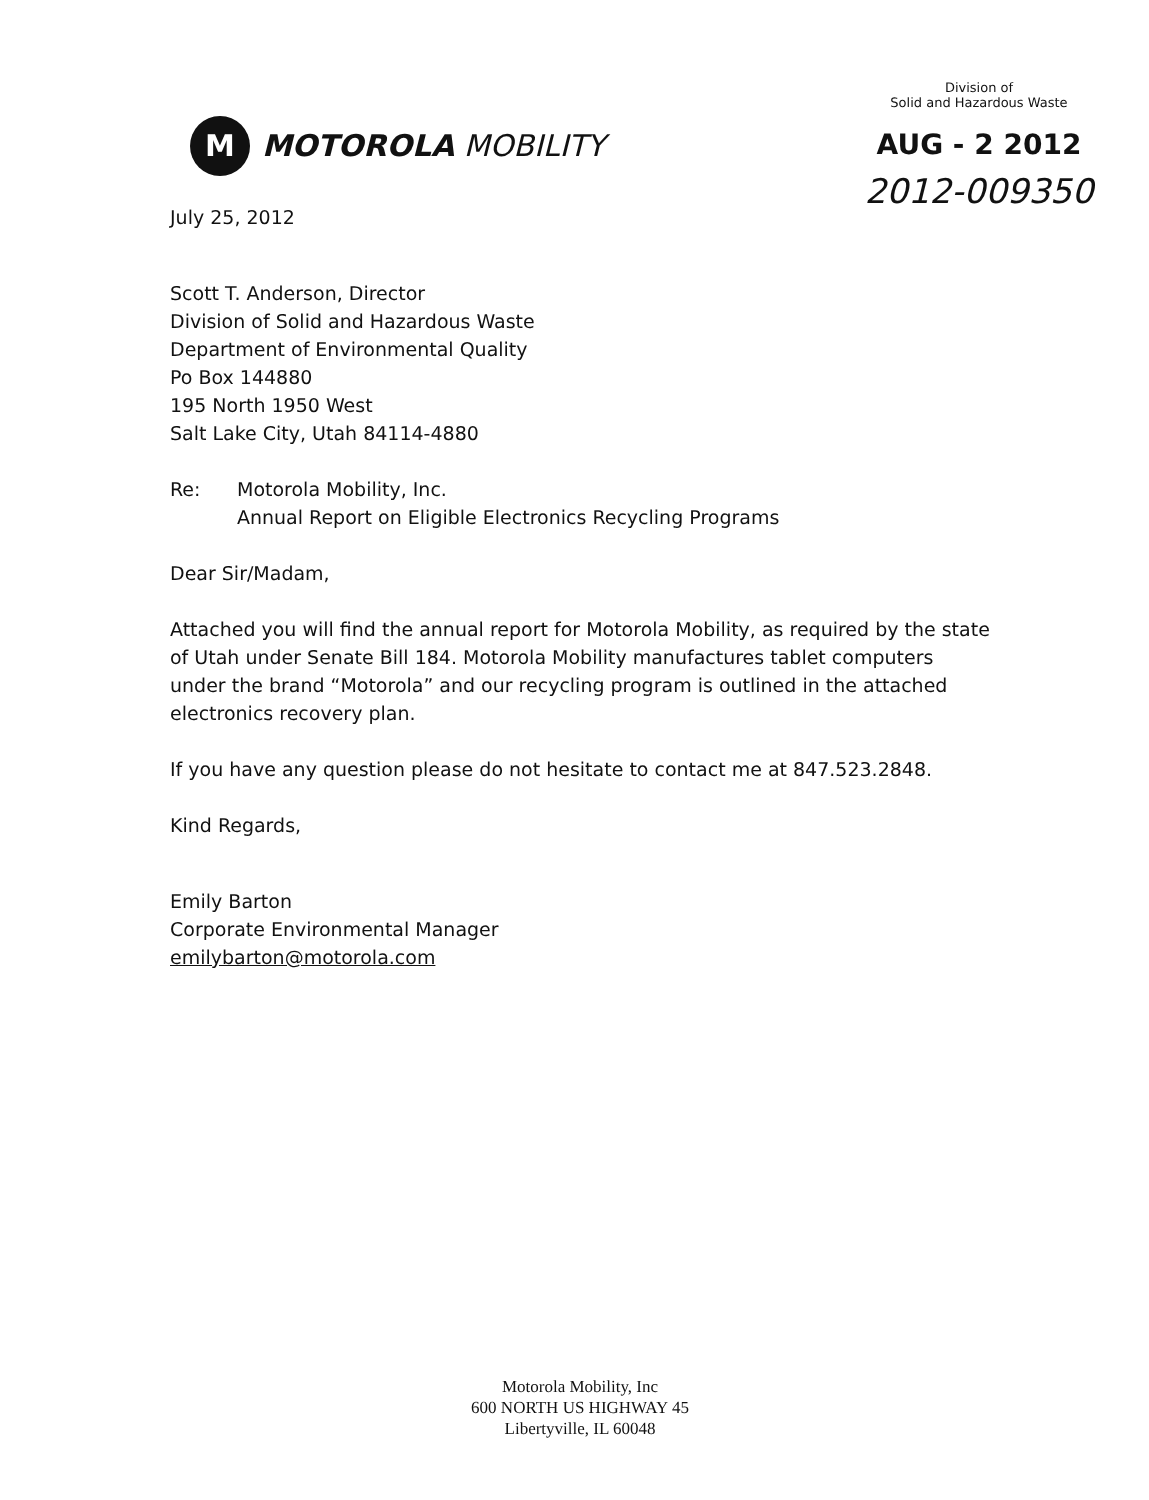M
MOTOROLA MOBILITY
Division of
Solid and Hazardous Waste
AUG - 2 2012
2012-009350
July 25, 2012
Scott T. Anderson, Director
Division of Solid and Hazardous Waste
Department of Environmental Quality
Po Box 144880
195 North 1950 West
Salt Lake City, Utah 84114-4880
Re: Motorola Mobility, Inc.
Annual Report on Eligible Electronics Recycling Programs
Dear Sir/Madam,
Attached you will find the annual report for Motorola Mobility, as required by the state of Utah under Senate Bill 184. Motorola Mobility manufactures tablet computers under the brand “Motorola” and our recycling program is outlined in the attached electronics recovery plan.
If you have any question please do not hesitate to contact me at 847.523.2848.
Kind Regards,
Emily Barton
Corporate Environmental Manager
emilybarton@motorola.com
Motorola Mobility, Inc
600 NORTH US HIGHWAY 45
Libertyville, IL 60048